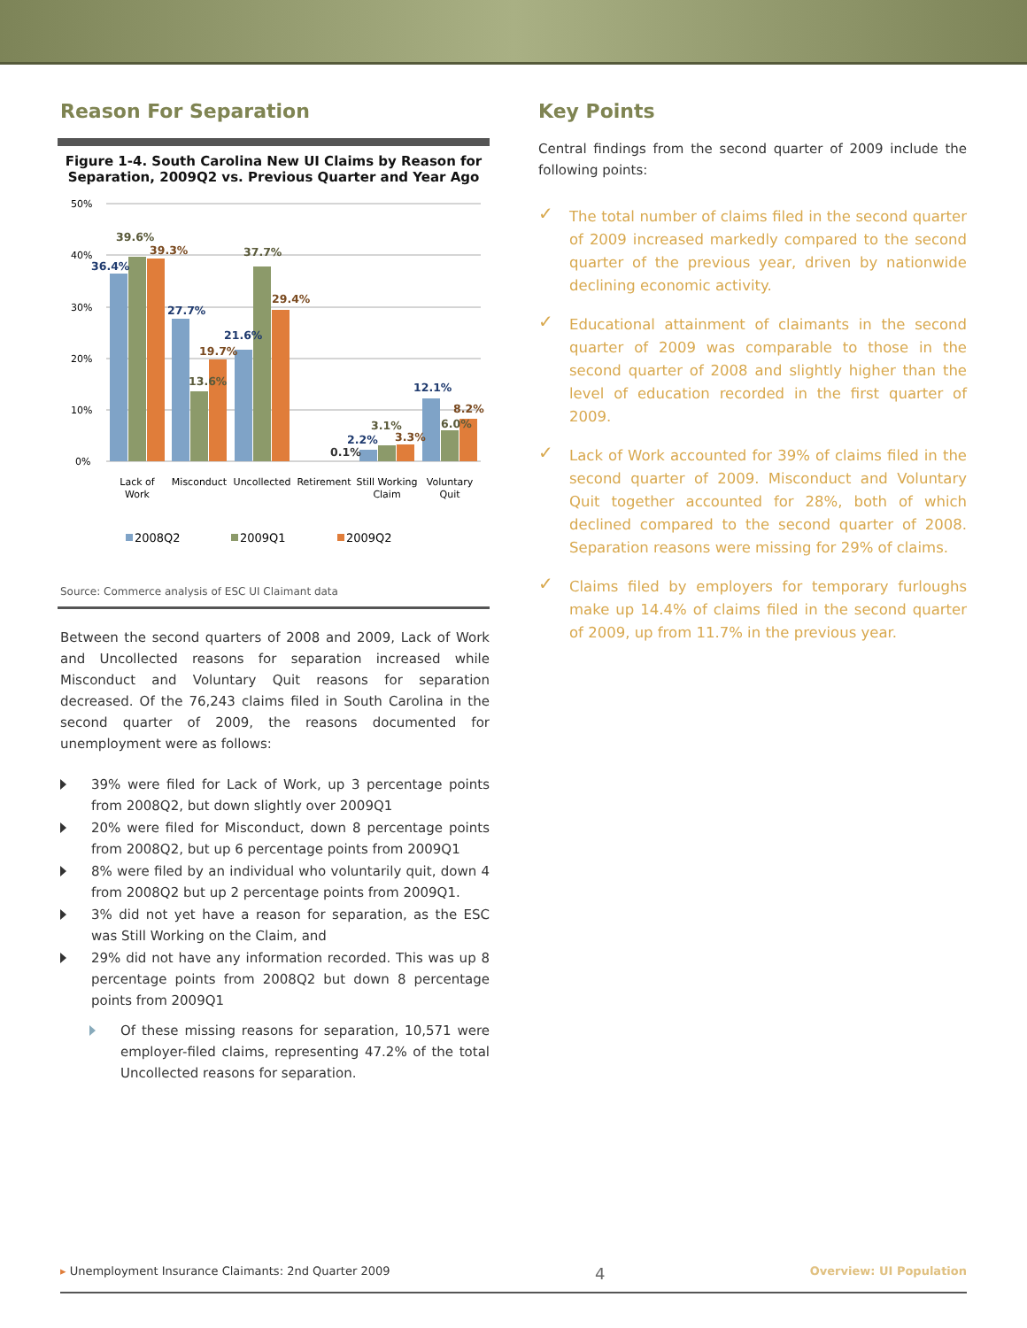Reason For Separation
Figure 1-4. South Carolina New UI Claims by Reason for Separation, 2009Q2 vs. Previous Quarter and Year Ago
50%
40%
30%
20%
10%
0%
36.4%
39.6%
39.3%
27.7%
13.6%
19.7%
21.6%
37.7%
29.4%
0.1%
2.2%
3.1%
3.3%
12.1%
6.0%
8.2%
Lack of
Work
Misconduct
Uncollected
Retirement
Still Working
Claim
Voluntary
Quit
2008Q2
2009Q1
2009Q2
Source: Commerce analysis of ESC UI Claimant data
Between the second quarters of 2008 and 2009, Lack of Work and Uncollected reasons for separation increased while Misconduct and Voluntary Quit reasons for separation decreased. Of the 76,243 claims filed in South Carolina in the second quarter of 2009, the reasons documented for unemployment were as follows:
39% were filed for Lack of Work, up 3 percentage points from 2008Q2, but down slightly over 2009Q1
20% were filed for Misconduct, down 8 percentage points from 2008Q2, but up 6 percentage points from 2009Q1
8% were filed by an individual who voluntarily quit, down 4 from 2008Q2 but up 2 percentage points from 2009Q1.
3% did not yet have a reason for separation, as the ESC was Still Working on the Claim, and
29% did not have any information recorded. This was up 8 percentage points from 2008Q2 but down 8 percentage points from 2009Q1
Of these missing reasons for separation, 10,571 were employer-filed claims, representing 47.2% of the total Uncollected reasons for separation.
Key Points
Central findings from the second quarter of 2009 include the following points:
✓ The total number of claims filed in the second quarter of 2009 increased markedly compared to the second quarter of the previous year, driven by nationwide declining economic activity.
✓ Educational attainment of claimants in the second quarter of 2009 was comparable to those in the second quarter of 2008 and slightly higher than the level of education recorded in the first quarter of 2009.
✓ Lack of Work accounted for 39% of claims filed in the second quarter of 2009. Misconduct and Voluntary Quit together accounted for 28%, both of which declined compared to the second quarter of 2008. Separation reasons were missing for 29% of claims.
✓ Claims filed by employers for temporary furloughs make up 14.4% of claims filed in the second quarter of 2009, up from 11.7% in the previous year.
▸ Unemployment Insurance Claimants: 2nd Quarter 2009 4 Overview: UI Population